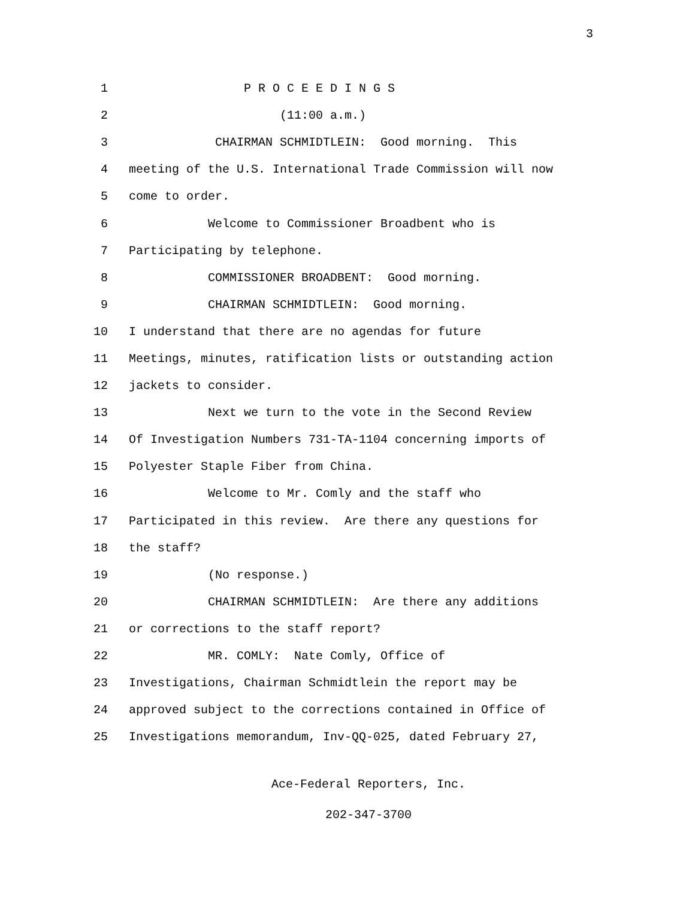3
1 P R O C E E D I N G S
2 (11:00 a.m.)
3 CHAIRMAN SCHMIDTLEIN: Good morning. This
4 meeting of the U.S. International Trade Commission will now
5 come to order.
6 Welcome to Commissioner Broadbent who is
7 Participating by telephone.
8 COMMISSIONER BROADBENT: Good morning.
9 CHAIRMAN SCHMIDTLEIN: Good morning.
10 I understand that there are no agendas for future
11 Meetings, minutes, ratification lists or outstanding action
12 jackets to consider.
13 Next we turn to the vote in the Second Review
14 Of Investigation Numbers 731-TA-1104 concerning imports of
15 Polyester Staple Fiber from China.
16 Welcome to Mr. Comly and the staff who
17 Participated in this review. Are there any questions for
18 the staff?
19 (No response.)
20 CHAIRMAN SCHMIDTLEIN: Are there any additions
21 or corrections to the staff report?
22 MR. COMLY: Nate Comly, Office of
23 Investigations, Chairman Schmidtlein the report may be
24 approved subject to the corrections contained in Office of
25 Investigations memorandum, Inv-QQ-025, dated February 27,
Ace-Federal Reporters, Inc.
202-347-3700